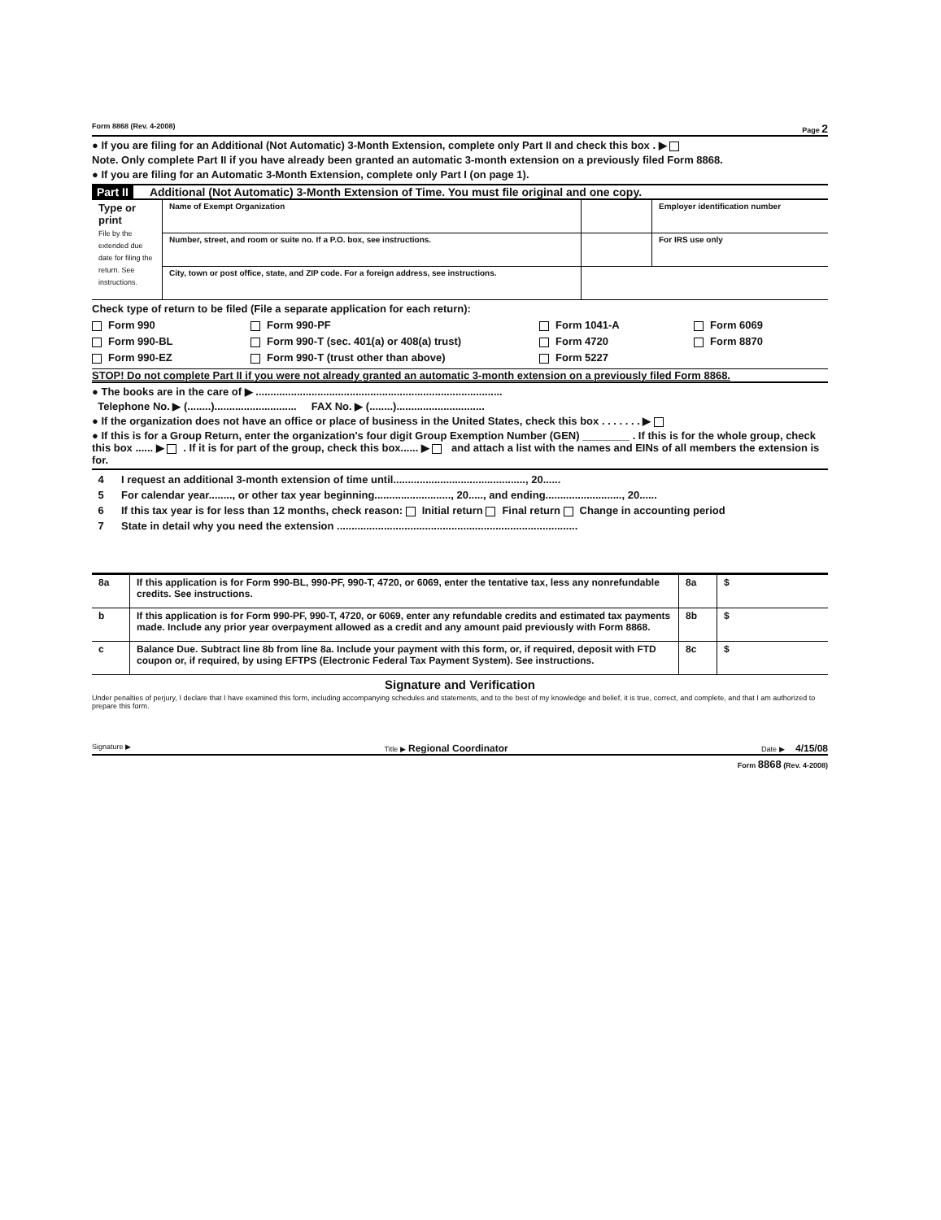Form 8868 (Rev. 4-2008) Page 2
● If you are filing for an Additional (Not Automatic) 3-Month Extension, complete only Part II and check this box . ▶
Note. Only complete Part II if you have already been granted an automatic 3-month extension on a previously filed Form 8868.
● If you are filing for an Automatic 3-Month Extension, complete only Part I (on page 1).
Part II Additional (Not Automatic) 3-Month Extension of Time. You must file original and one copy.
| Type or print File by the extended due date for filing the return. See instructions. | Name of Exempt Organization | | Employer identification number |
| | Number, street, and room or suite no. If a P.O. box, see instructions. | | For IRS use only |
| | City, town or post office, state, and ZIP code. For a foreign address, see instructions. | | |
Check type of return to be filed (File a separate application for each return):
Form 990
Form 990-PF
Form 1041-A
Form 6069
Form 990-BL
Form 990-T (sec. 401(a) or 408(a) trust)
Form 4720
Form 8870
Form 990-EZ
Form 990-T (trust other than above)
Form 5227
STOP! Do not complete Part II if you were not already granted an automatic 3-month extension on a previously filed Form 8868.
● The books are in the care of ▶ ....................................................................................
Telephone No. ▶ (........)............................ FAX No. ▶ (........)..............................
● If the organization does not have an office or place of business in the United States, check this box . . . . . . . ▶
● If this is for a Group Return, enter the organization's four digit Group Exemption Number (GEN) ________ . If this is for the whole group, check this box ...... ▶ . If it is for part of the group, check this box...... ▶ and attach a list with the names and EINs of all members the extension is for.
4 I request an additional 3-month extension of time until............................................., 20......
5 For calendar year........, or other tax year beginning.........................., 20....., and ending.........................., 20......
6 If this tax year is for less than 12 months, check reason: Initial return Final return Change in accounting period
7 State in detail why you need the extension ..................................................................................
| 8a | If this application is for Form 990-BL, 990-PF, 990-T, 4720, or 6069, enter the tentative tax, less any nonrefundable credits. See instructions. | 8a | $ |
| b | If this application is for Form 990-PF, 990-T, 4720, or 6069, enter any refundable credits and estimated tax payments made. Include any prior year overpayment allowed as a credit and any amount paid previously with Form 8868. | 8b | $ |
| c | Balance Due. Subtract line 8b from line 8a. Include your payment with this form, or, if required, deposit with FTD coupon or, if required, by using EFTPS (Electronic Federal Tax Payment System). See instructions. | 8c | $ |
Signature and Verification
Under penalties of perjury, I declare that I have examined this form, including accompanying schedules and statements, and to the best of my knowledge and belief, it is true, correct, and complete, and that I am authorized to prepare this form.
Signature ▶ Title ▶ Regional Coordinator Date ▶ 4/15/08
Form 8868 (Rev. 4-2008)